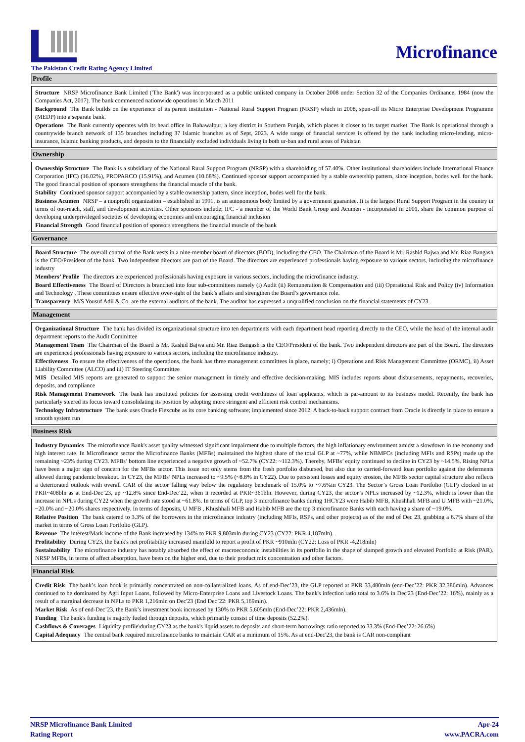Microfinance
The Pakistan Credit Rating Agency Limited
Profile
Structure NRSP Microfinance Bank Limited ('The Bank') was incorporated as a public unlisted company in October 2008 under Section 32 of the Companies Ordinance, 1984 (now the Companies Act, 2017). The bank commenced nationwide operations in March 2011
Background The Bank builds on the experience of its parent institution - National Rural Support Program (NRSP) which in 2008, spun-off its Micro Enterprise Development Programme (MEDP) into a separate bank.
Operations The Bank currently operates with its head office in Bahawalpur, a key district in Southern Punjab, which places it closer to its target market. The Bank is operational through a countrywide branch network of 135 branches including 37 Islamic branches as of Sept, 2023. A wide range of financial services is offered by the bank including micro-lending, micro-insurance, Islamic banking products, and deposits to the financially excluded individuals living in both ur-ban and rural areas of Pakistan
Ownership
Ownership Structure The Bank is a subsidiary of the National Rural Support Program (NRSP) with a shareholding of 57.40%. Other institutional shareholders include International Finance Corporation (IFC) (16.02%), PROPARCO (15.91%), and Acumen (10.68%). Continued sponsor support accompanied by a stable ownership pattern, since inception, bodes well for the bank. The good financial position of sponsors strengthens the financial muscle of the bank.
Stability Continued sponsor support accompanied by a stable ownership pattern, since inception, bodes well for the bank.
Business Acumen NRSP – a nonprofit organization – established in 1991, is an autonomous body limited by a government guarantee. It is the largest Rural Support Program in the country in terms of out-reach, staff, and development activities. Other sponsors include; IFC - a member of the World Bank Group and Acumen - incorporated in 2001, share the common purpose of developing underprivileged societies of developing economies and encouraging financial inclusion
Financial Strength Good financial position of sponsors strengthens the financial muscle of the bank
Governance
Board Structure The overall control of the Bank vests in a nine-member board of directors (BOD), including the CEO. The Chairman of the Board is Mr. Rashid Bajwa and Mr. Riaz Bangash is the CEO/President of the bank. Two independent directors are part of the Board. The directors are experienced professionals having exposure to various sectors, including the microfinance industry
Members’ Profile The directors are experienced professionals having exposure in various sectors, including the microfinance industry.
Board Effectiveness The Board of Directors is branched into four sub-committees namely (i) Audit (ii) Remuneration & Compensation and (iii) Operational Risk and Policy (iv) Information and Technology . These committees ensure effective over-sight of the bank’s affairs and strengthen the Board’s governance role.
Transparency M/S Yousuf Adil & Co. are the external auditors of the bank. The auditor has expressed a unqualified conclusion on the financial statements of CY23.
Management
Organizational Structure The bank has divided its organizational structure into ten departments with each department head reporting directly to the CEO, while the head of the internal audit department reports to the Audit Committee
Management Team The Chairman of the Board is Mr. Rashid Bajwa and Mr. Riaz Bangash is the CEO/President of the bank. Two independent directors are part of the Board. The directors are experienced professionals having exposure to various sectors, including the microfinance industry.
Effectiveness To ensure the effectiveness of the operations, the bank has three management committees in place, namely; i) Operations and Risk Management Committee (ORMC), ii) Asset Liability Committee (ALCO) and iii) IT Steering Committee
MIS Detailed MIS reports are generated to support the senior management in timely and effective decision-making. MIS includes reports about disbursements, repayments, recoveries, deposits, and compliance
Risk Management Framework The bank has instituted policies for assessing credit worthiness of loan applicants, which is par-amount to its business model. Recently, the bank has particularly steered its focus toward consolidating its position by adopting more stringent and efficient risk control mechanisms.
Technology Infrastructure The bank uses Oracle Flexcube as its core banking software; implemented since 2012. A back-to-back support contract from Oracle is directly in place to ensure a smooth system run
Business Risk
Industry Dynamics The microfinance Bank's asset quality witnessed significant impairment due to multiple factors, the high inflationary environment amidst a slowdown in the economy and high interest rate. In Microfinance sector the Microfinance Banks (MFBs) maintained the highest share of the total GLP at ~77%, while NBMFCs (including MFIs and RSPs) made up the remaining ~23% during CY23. MFBs’ bottom line experienced a negative growth of ~52.7% (CY22: ~112.3%). Thereby, MFBs’ equity continued to decline in CY23 by ~14.5%. Rising NPLs have been a major sign of concern for the MFBs sector. This issue not only stems from the fresh portfolio disbursed, but also due to carried-forward loan portfolio against the deferments allowed during pandemic breakout. In CY23, the MFBs’ NPLs increased to ~9.5% (~8.8% in CY22). Due to persistent losses and equity erosion, the MFBs sector capital structure also reflects a deteriorated outlook with overall CAR of the sector falling way below the regulatory benchmark of 15.0% to ~7.6%in CY23. The Sector’s Gross Loan Portfolio (GLP) clocked in at PKR~408bln as at End-Dec’23, up ~12.8% since End-Dec’22, when it recorded at PKR~361bln. However, during CY23, the sector’s NPLs increased by ~12.3%, which is lower than the increase in NPLs during CY22 when the growth rate stood at ~61.8%. In terms of GLP, top 3 microfinance banks during 1HCY23 were Habib MFB, Khushhali MFB and U MFB with ~21.0%, ~20.0% and ~20.0% shares respectively. In terms of deposits, U MFB , Khushhali MFB and Habib MFB are the top 3 microfinance Banks with each having a share of ~19.0%.
Relative Position The bank catered to 3.3% of the borrowers in the microfinance industry (including MFIs, RSPs, and other projects) as of the end of Dec 23, grabbing a 6.7% share of the market in terms of Gross Loan Portfolio (GLP).
Revenue The interest/Mark income of the Bank increased by 134% to PKR 9,803mln during CY23 (CY22: PKR 4,187mln).
Profitability During CY23, the bank's net profitability increased manifold to report a profit of PKR ~910mln (CY22: Loss of PKR -4,218mln)
Sustainability The microfinance industry has notably absorbed the effect of macroeconomic instabilities in its portfolio in the shape of slumped growth and elevated Portfolio at Risk (PAR). NRSP MFBs, in terms of affect absorption, have been on the higher end, due to their product mix concentration and other factors.
Financial Risk
Credit Risk The bank’s loan book is primarily concentrated on non-collateralized loans. As of end-Dec’23, the GLP reported at PKR 33,480mln (end-Dec’22: PKR 32,386mln). Advances continued to be dominated by Agri Input Loans, followed by Micro-Enterprise Loans and Livestock Loans. The bank's infection ratio total to 3.6% in Dec'23 (End-Dec’22: 16%), mainly as a result of a marginal decrease in NPLs to PKR 1,216mln on Dec'23 (End Dec’22: PKR 5,169mln).
Market Risk As of end-Dec’23, the Bank’s investment book increased by 130% to PKR 5,605mln (End-Dec’22: PKR 2,436mln).
Funding The bank's funding is majorly fueled through deposits, which primarily consist of time deposits (52.2%).
Cashflows & Coverages Liquidity profile\during CY23 as the bank's liquid assets to deposits and short-term borrowings ratio reported to 33.3% (End-Dec’22: 26.6%)
Capital Adequacy The central bank required microfinance banks to maintain CAR at a minimum of 15%. As at end-Dec'23, the bank is CAR non-compliant
NRSP Microfinance Bank Limited
Rating Report
Apr-24
www.PACRA.com